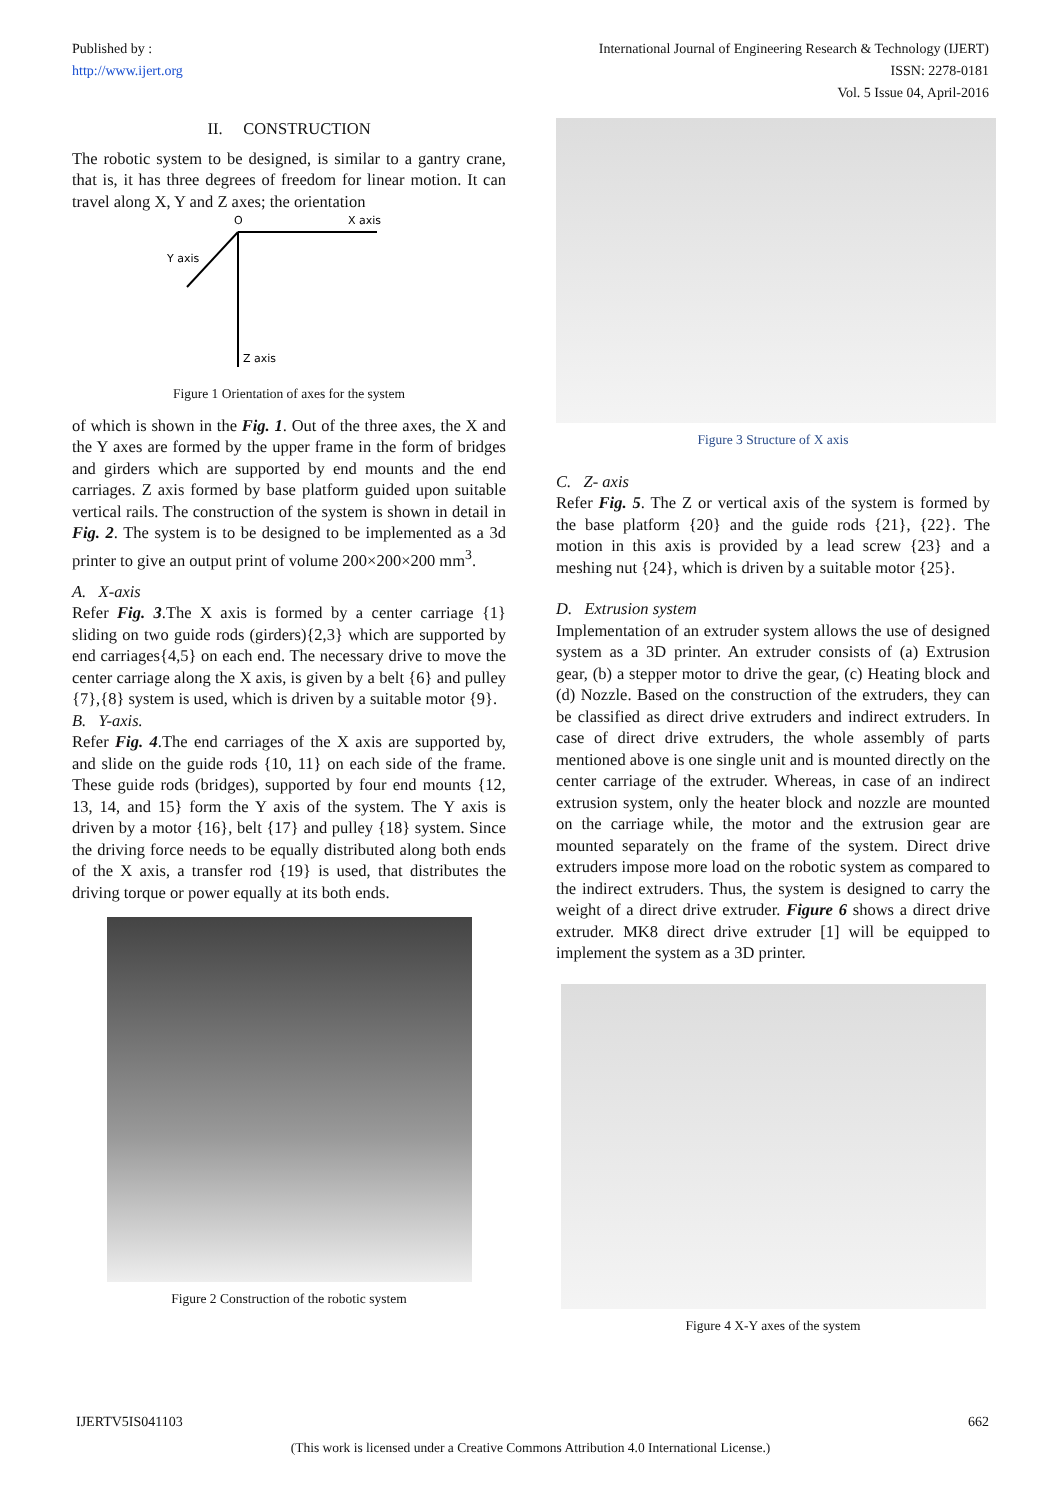Published by :
http://www.ijert.org
International Journal of Engineering Research & Technology (IJERT)
ISSN: 2278-0181
Vol. 5 Issue 04, April-2016
II. CONSTRUCTION
The robotic system to be designed, is similar to a gantry crane, that is, it has three degrees of freedom for linear motion. It can travel along X, Y and Z axes; the orientation
O
X axis
Y axis
Z axis
Figure 1 Orientation of axes for the system
of which is shown in the Fig. 1. Out of the three axes, the X and the Y axes are formed by the upper frame in the form of bridges and girders which are supported by end mounts and the end carriages. Z axis formed by base platform guided upon suitable vertical rails. The construction of the system is shown in detail in Fig. 2. The system is to be designed to be implemented as a 3d printer to give an output print of volume 200×200×200 mm<sup>3</sup>.
A. X-axis
Refer Fig. 3.The X axis is formed by a center carriage {1} sliding on two guide rods (girders){2,3} which are supported by end carriages{4,5} on each end. The necessary drive to move the center carriage along the X axis, is given by a belt {6} and pulley {7},{8} system is used, which is driven by a suitable motor {9}.
B. Y-axis.
Refer Fig. 4.The end carriages of the X axis are supported by, and slide on the guide rods {10, 11} on each side of the frame. These guide rods (bridges), supported by four end mounts {12, 13, 14, and 15} form the Y axis of the system. The Y axis is driven by a motor {16}, belt {17} and pulley {18} system. Since the driving force needs to be equally distributed along both ends of the X axis, a transfer rod {19} is used, that distributes the driving torque or power equally at its both ends.
Figure 2 Construction of the robotic system
Figure 3 Structure of X axis
C. Z- axis
Refer Fig. 5. The Z or vertical axis of the system is formed by the base platform {20} and the guide rods {21}, {22}. The motion in this axis is provided by a lead screw {23} and a meshing nut {24}, which is driven by a suitable motor {25}.
D. Extrusion system
Implementation of an extruder system allows the use of designed system as a 3D printer. An extruder consists of (a) Extrusion gear, (b) a stepper motor to drive the gear, (c) Heating block and (d) Nozzle. Based on the construction of the extruders, they can be classified as direct drive extruders and indirect extruders. In case of direct drive extruders, the whole assembly of parts mentioned above is one single unit and is mounted directly on the center carriage of the extruder. Whereas, in case of an indirect extrusion system, only the heater block and nozzle are mounted on the carriage while, the motor and the extrusion gear are mounted separately on the frame of the system. Direct drive extruders impose more load on the robotic system as compared to the indirect extruders. Thus, the system is designed to carry the weight of a direct drive extruder. Figure 6 shows a direct drive extruder. MK8 direct drive extruder [1] will be equipped to implement the system as a 3D printer.
Figure 4 X-Y axes of the system
IJERTV5IS041103 662
(This work is licensed under a Creative Commons Attribution 4.0 International License.)